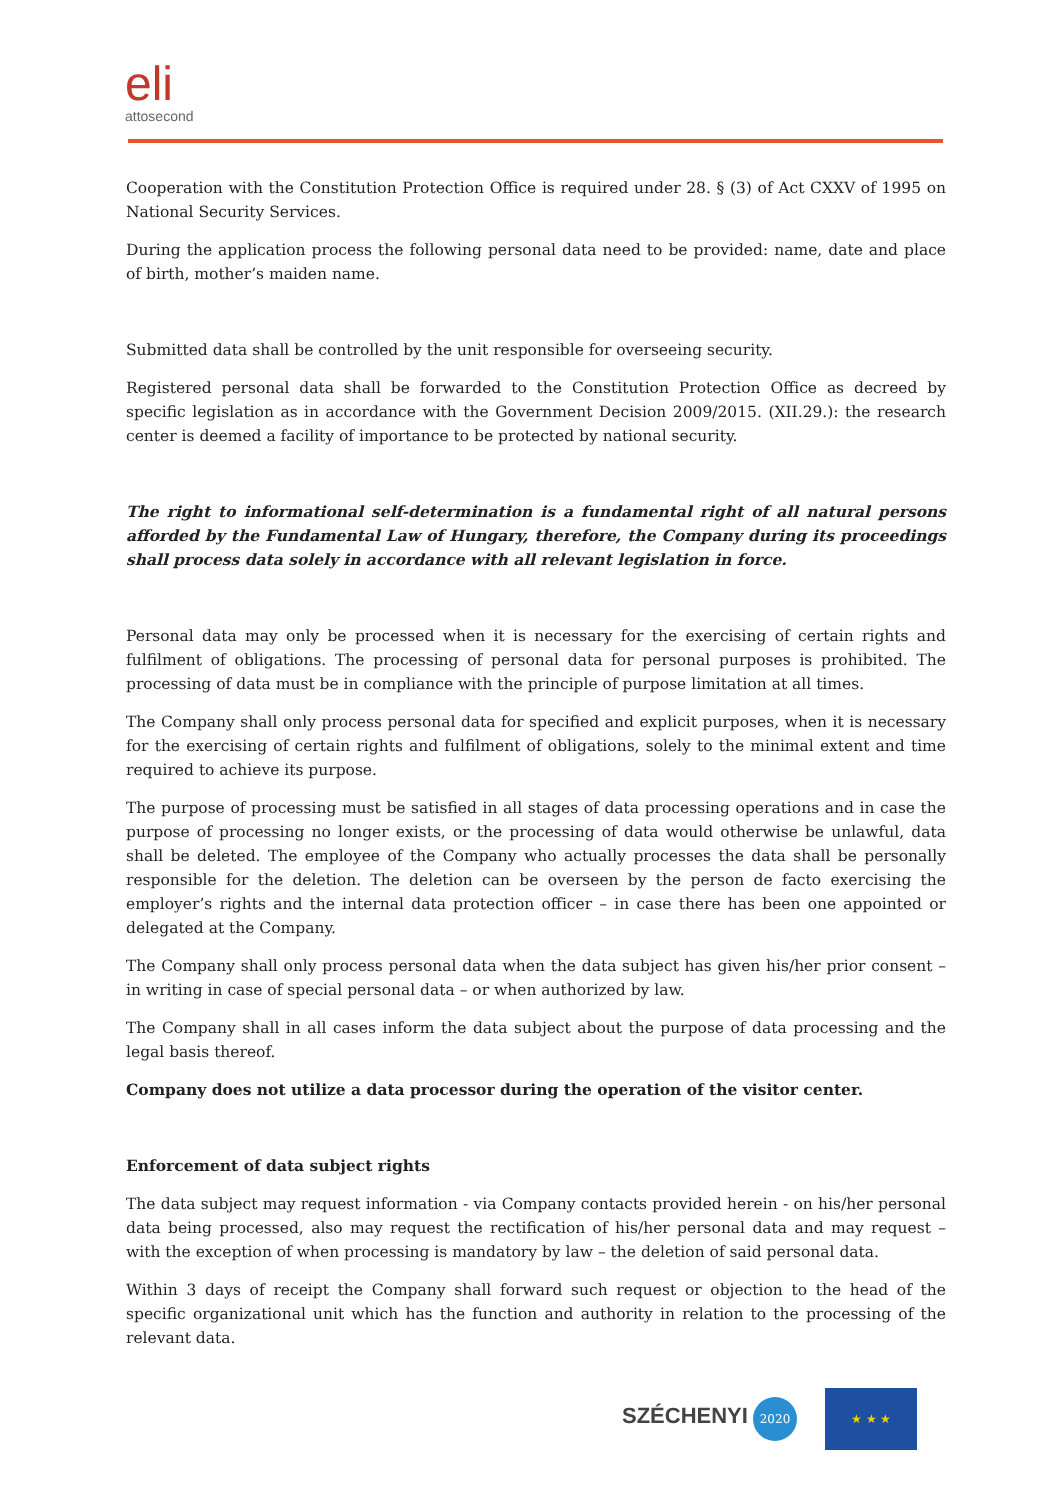eli
attosecond
Cooperation with the Constitution Protection Office is required under 28. § (3) of Act CXXV of 1995 on National Security Services.
During the application process the following personal data need to be provided: name, date and place of birth, mother’s maiden name.
Submitted data shall be controlled by the unit responsible for overseeing security.
Registered personal data shall be forwarded to the Constitution Protection Office as decreed by specific legislation as in accordance with the Government Decision 2009/2015. (XII.29.): the research center is deemed a facility of importance to be protected by national security.
The right to informational self-determination is a fundamental right of all natural persons afforded by the Fundamental Law of Hungary, therefore, the Company during its proceedings shall process data solely in accordance with all relevant legislation in force.
Personal data may only be processed when it is necessary for the exercising of certain rights and fulfilment of obligations. The processing of personal data for personal purposes is prohibited. The processing of data must be in compliance with the principle of purpose limitation at all times.
The Company shall only process personal data for specified and explicit purposes, when it is necessary for the exercising of certain rights and fulfilment of obligations, solely to the minimal extent and time required to achieve its purpose.
The purpose of processing must be satisfied in all stages of data processing operations and in case the purpose of processing no longer exists, or the processing of data would otherwise be unlawful, data shall be deleted. The employee of the Company who actually processes the data shall be personally responsible for the deletion. The deletion can be overseen by the person de facto exercising the employer’s rights and the internal data protection officer – in case there has been one appointed or delegated at the Company.
The Company shall only process personal data when the data subject has given his/her prior consent – in writing in case of special personal data – or when authorized by law.
The Company shall in all cases inform the data subject about the purpose of data processing and the legal basis thereof.
Company does not utilize a data processor during the operation of the visitor center.
Enforcement of data subject rights
The data subject may request information - via Company contacts provided herein - on his/her personal data being processed, also may request the rectification of his/her personal data and may request – with the exception of when processing is mandatory by law – the deletion of said personal data.
Within 3 days of receipt the Company shall forward such request or objection to the head of the specific organizational unit which has the function and authority in relation to the processing of the relevant data.
SZÉCHENYI 2020
★ ★ ★